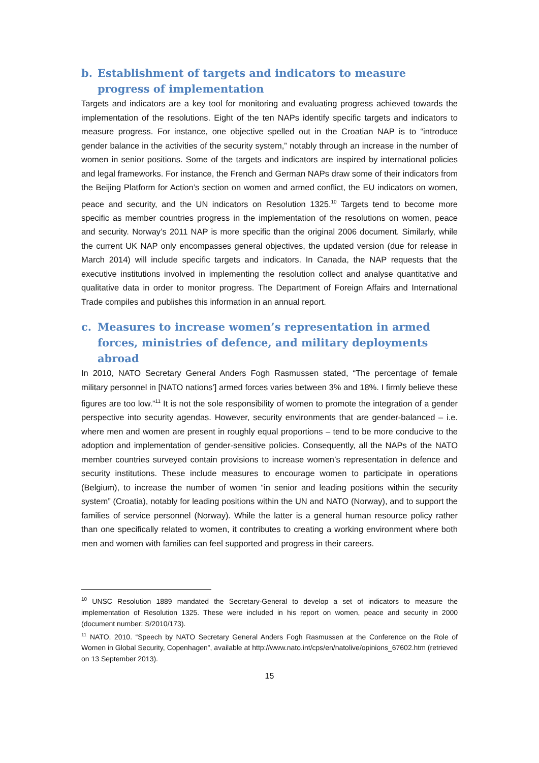b. Establishment of targets and indicators to measure progress of implementation
Targets and indicators are a key tool for monitoring and evaluating progress achieved towards the implementation of the resolutions. Eight of the ten NAPs identify specific targets and indicators to measure progress. For instance, one objective spelled out in the Croatian NAP is to “introduce gender balance in the activities of the security system,” notably through an increase in the number of women in senior positions. Some of the targets and indicators are inspired by international policies and legal frameworks. For instance, the French and German NAPs draw some of their indicators from the Beijing Platform for Action’s section on women and armed conflict, the EU indicators on women, peace and security, and the UN indicators on Resolution 1325.<sup>10</sup> Targets tend to become more specific as member countries progress in the implementation of the resolutions on women, peace and security. Norway’s 2011 NAP is more specific than the original 2006 document. Similarly, while the current UK NAP only encompasses general objectives, the updated version (due for release in March 2014) will include specific targets and indicators. In Canada, the NAP requests that the executive institutions involved in implementing the resolution collect and analyse quantitative and qualitative data in order to monitor progress. The Department of Foreign Affairs and International Trade compiles and publishes this information in an annual report.
c. Measures to increase women’s representation in armed forces, ministries of defence, and military deployments abroad
In 2010, NATO Secretary General Anders Fogh Rasmussen stated, “The percentage of female military personnel in [NATO nations’] armed forces varies between 3% and 18%. I firmly believe these figures are too low.”<sup>11</sup> It is not the sole responsibility of women to promote the integration of a gender perspective into security agendas. However, security environments that are gender-balanced – i.e. where men and women are present in roughly equal proportions – tend to be more conducive to the adoption and implementation of gender-sensitive policies. Consequently, all the NAPs of the NATO member countries surveyed contain provisions to increase women’s representation in defence and security institutions. These include measures to encourage women to participate in operations (Belgium), to increase the number of women “in senior and leading positions within the security system” (Croatia), notably for leading positions within the UN and NATO (Norway), and to support the families of service personnel (Norway). While the latter is a general human resource policy rather than one specifically related to women, it contributes to creating a working environment where both men and women with families can feel supported and progress in their careers.
<sup>10</sup> UNSC Resolution 1889 mandated the Secretary-General to develop a set of indicators to measure the implementation of Resolution 1325. These were included in his report on women, peace and security in 2000 (document number: S/2010/173).
<sup>11</sup> NATO, 2010. “Speech by NATO Secretary General Anders Fogh Rasmussen at the Conference on the Role of Women in Global Security, Copenhagen”, available at http://www.nato.int/cps/en/natolive/opinions_67602.htm (retrieved on 13 September 2013).
15